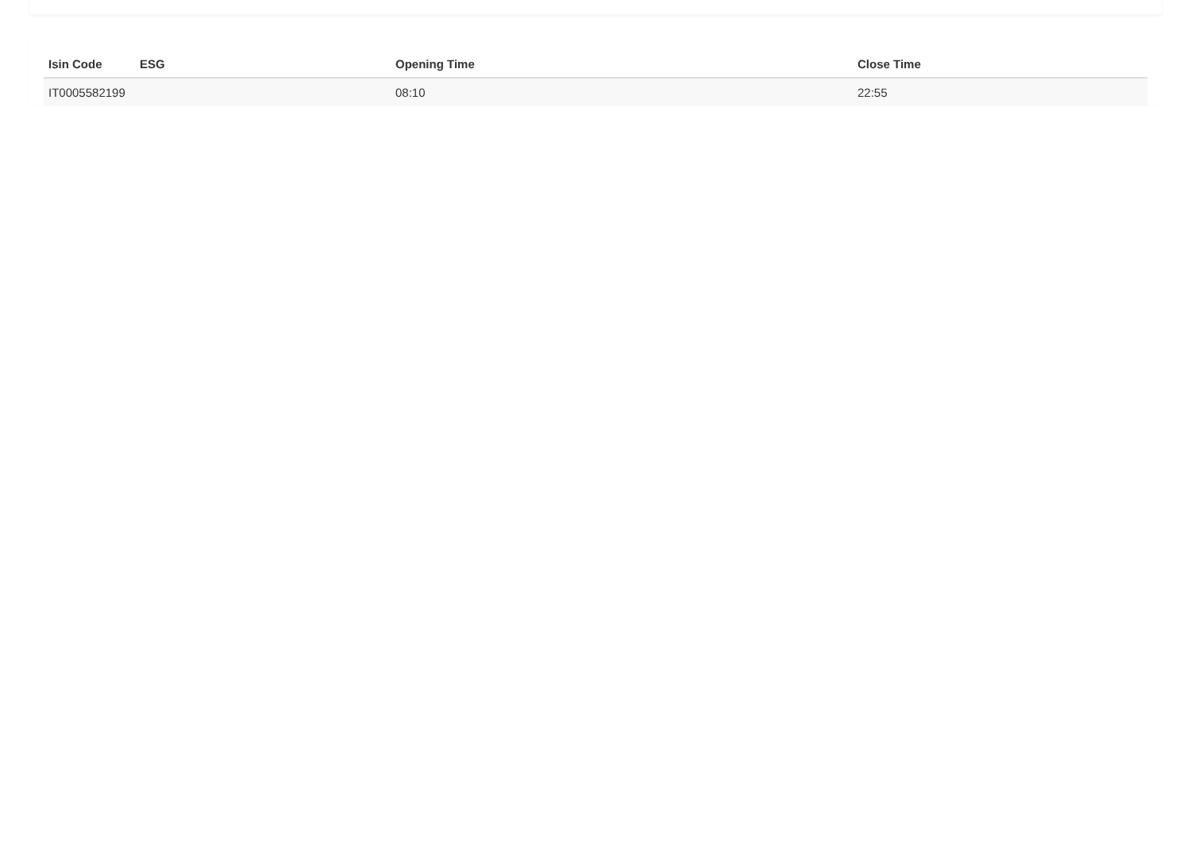| Isin Code | ESG | Opening Time | Close Time |
| --- | --- | --- | --- |
| IT0005582199 | | 08:10 | 22:55 |